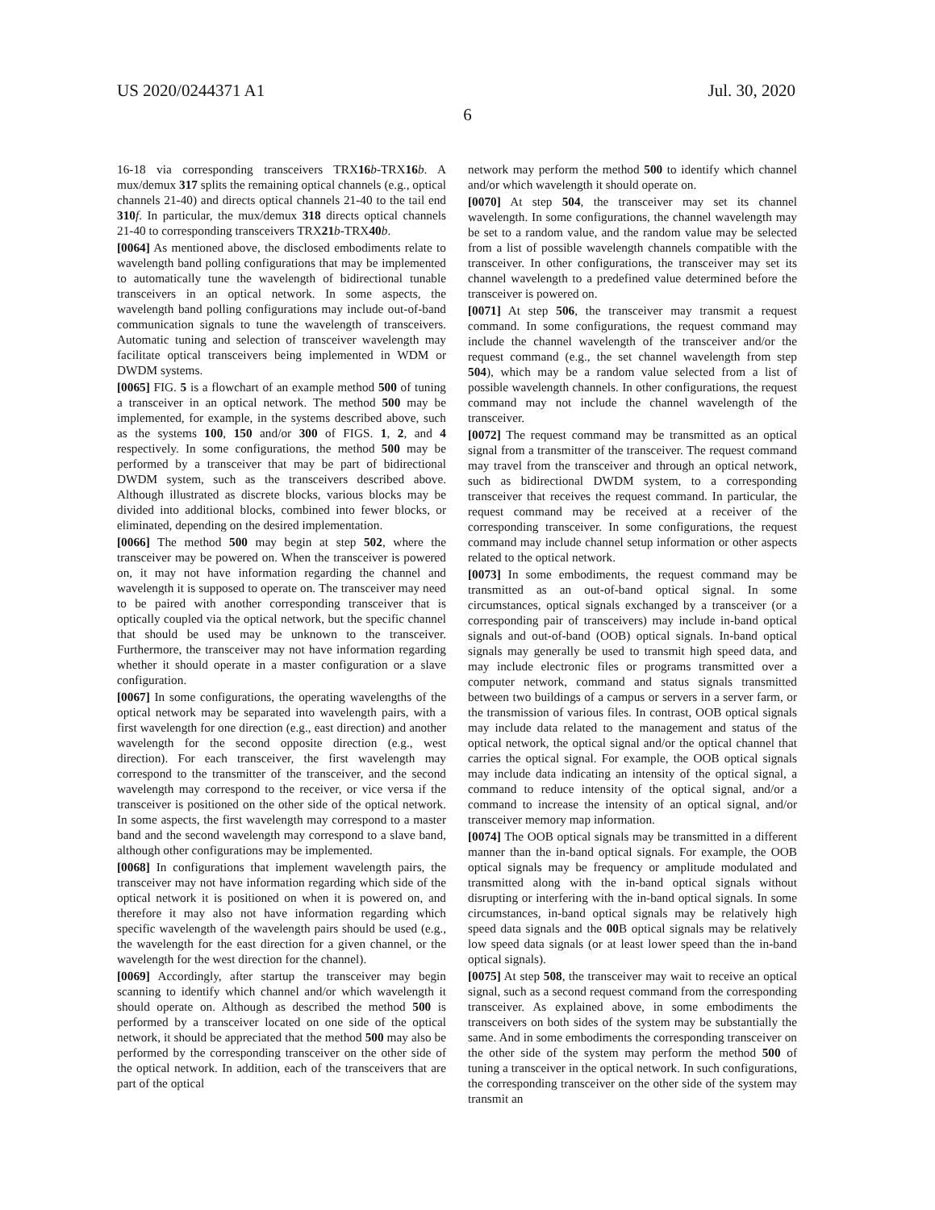US 2020/0244371 A1 Jul. 30, 2020
6
16-18 via corresponding transceivers TRX16 b-TRX16 b. A mux/demux 317 splits the remaining optical channels (e.g., optical channels 21-40) and directs optical channels 21-40 to the tail end 310 f. In particular, the mux/demux 318 directs optical channels 21-40 to corresponding transceivers TRX21 b-TRX40 b.
[0064] As mentioned above, the disclosed embodiments relate to wavelength band polling configurations that may be implemented to automatically tune the wavelength of bidirectional tunable transceivers in an optical network. In some aspects, the wavelength band polling configurations may include out-of-band communication signals to tune the wavelength of transceivers. Automatic tuning and selection of transceiver wavelength may facilitate optical transceivers being implemented in WDM or DWDM systems.
[0065] FIG. 5 is a flowchart of an example method 500 of tuning a transceiver in an optical network. The method 500 may be implemented, for example, in the systems described above, such as the systems 100, 150 and/or 300 of FIGS. 1, 2, and 4 respectively. In some configurations, the method 500 may be performed by a transceiver that may be part of bidirectional DWDM system, such as the transceivers described above. Although illustrated as discrete blocks, various blocks may be divided into additional blocks, combined into fewer blocks, or eliminated, depending on the desired implementation.
[0066] The method 500 may begin at step 502, where the transceiver may be powered on. When the transceiver is powered on, it may not have information regarding the channel and wavelength it is supposed to operate on. The transceiver may need to be paired with another corresponding transceiver that is optically coupled via the optical network, but the specific channel that should be used may be unknown to the transceiver. Furthermore, the transceiver may not have information regarding whether it should operate in a master configuration or a slave configuration.
[0067] In some configurations, the operating wavelengths of the optical network may be separated into wavelength pairs, with a first wavelength for one direction (e.g., east direction) and another wavelength for the second opposite direction (e.g., west direction). For each transceiver, the first wavelength may correspond to the transmitter of the transceiver, and the second wavelength may correspond to the receiver, or vice versa if the transceiver is positioned on the other side of the optical network. In some aspects, the first wavelength may correspond to a master band and the second wavelength may correspond to a slave band, although other configurations may be implemented.
[0068] In configurations that implement wavelength pairs, the transceiver may not have information regarding which side of the optical network it is positioned on when it is powered on, and therefore it may also not have information regarding which specific wavelength of the wavelength pairs should be used (e.g., the wavelength for the east direction for a given channel, or the wavelength for the west direction for the channel).
[0069] Accordingly, after startup the transceiver may begin scanning to identify which channel and/or which wavelength it should operate on. Although as described the method 500 is performed by a transceiver located on one side of the optical network, it should be appreciated that the method 500 may also be performed by the corresponding transceiver on the other side of the optical network. In addition, each of the transceivers that are part of the optical
network may perform the method 500 to identify which channel and/or which wavelength it should operate on.
[0070] At step 504, the transceiver may set its channel wavelength. In some configurations, the channel wavelength may be set to a random value, and the random value may be selected from a list of possible wavelength channels compatible with the transceiver. In other configurations, the transceiver may set its channel wavelength to a predefined value determined before the transceiver is powered on.
[0071] At step 506, the transceiver may transmit a request command. In some configurations, the request command may include the channel wavelength of the transceiver and/or the request command (e.g., the set channel wavelength from step 504), which may be a random value selected from a list of possible wavelength channels. In other configurations, the request command may not include the channel wavelength of the transceiver.
[0072] The request command may be transmitted as an optical signal from a transmitter of the transceiver. The request command may travel from the transceiver and through an optical network, such as bidirectional DWDM system, to a corresponding transceiver that receives the request command. In particular, the request command may be received at a receiver of the corresponding transceiver. In some configurations, the request command may include channel setup information or other aspects related to the optical network.
[0073] In some embodiments, the request command may be transmitted as an out-of-band optical signal. In some circumstances, optical signals exchanged by a transceiver (or a corresponding pair of transceivers) may include in-band optical signals and out-of-band (OOB) optical signals. In-band optical signals may generally be used to transmit high speed data, and may include electronic files or programs transmitted over a computer network, command and status signals transmitted between two buildings of a campus or servers in a server farm, or the transmission of various files. In contrast, OOB optical signals may include data related to the management and status of the optical network, the optical signal and/or the optical channel that carries the optical signal. For example, the OOB optical signals may include data indicating an intensity of the optical signal, a command to reduce intensity of the optical signal, and/or a command to increase the intensity of an optical signal, and/or transceiver memory map information.
[0074] The OOB optical signals may be transmitted in a different manner than the in-band optical signals. For example, the OOB optical signals may be frequency or amplitude modulated and transmitted along with the in-band optical signals without disrupting or interfering with the in-band optical signals. In some circumstances, in-band optical signals may be relatively high speed data signals and the 00 B optical signals may be relatively low speed data signals (or at least lower speed than the in-band optical signals).
[0075] At step 508, the transceiver may wait to receive an optical signal, such as a second request command from the corresponding transceiver. As explained above, in some embodiments the transceivers on both sides of the system may be substantially the same. And in some embodiments the corresponding transceiver on the other side of the system may perform the method 500 of tuning a transceiver in the optical network. In such configurations, the corresponding transceiver on the other side of the system may transmit an